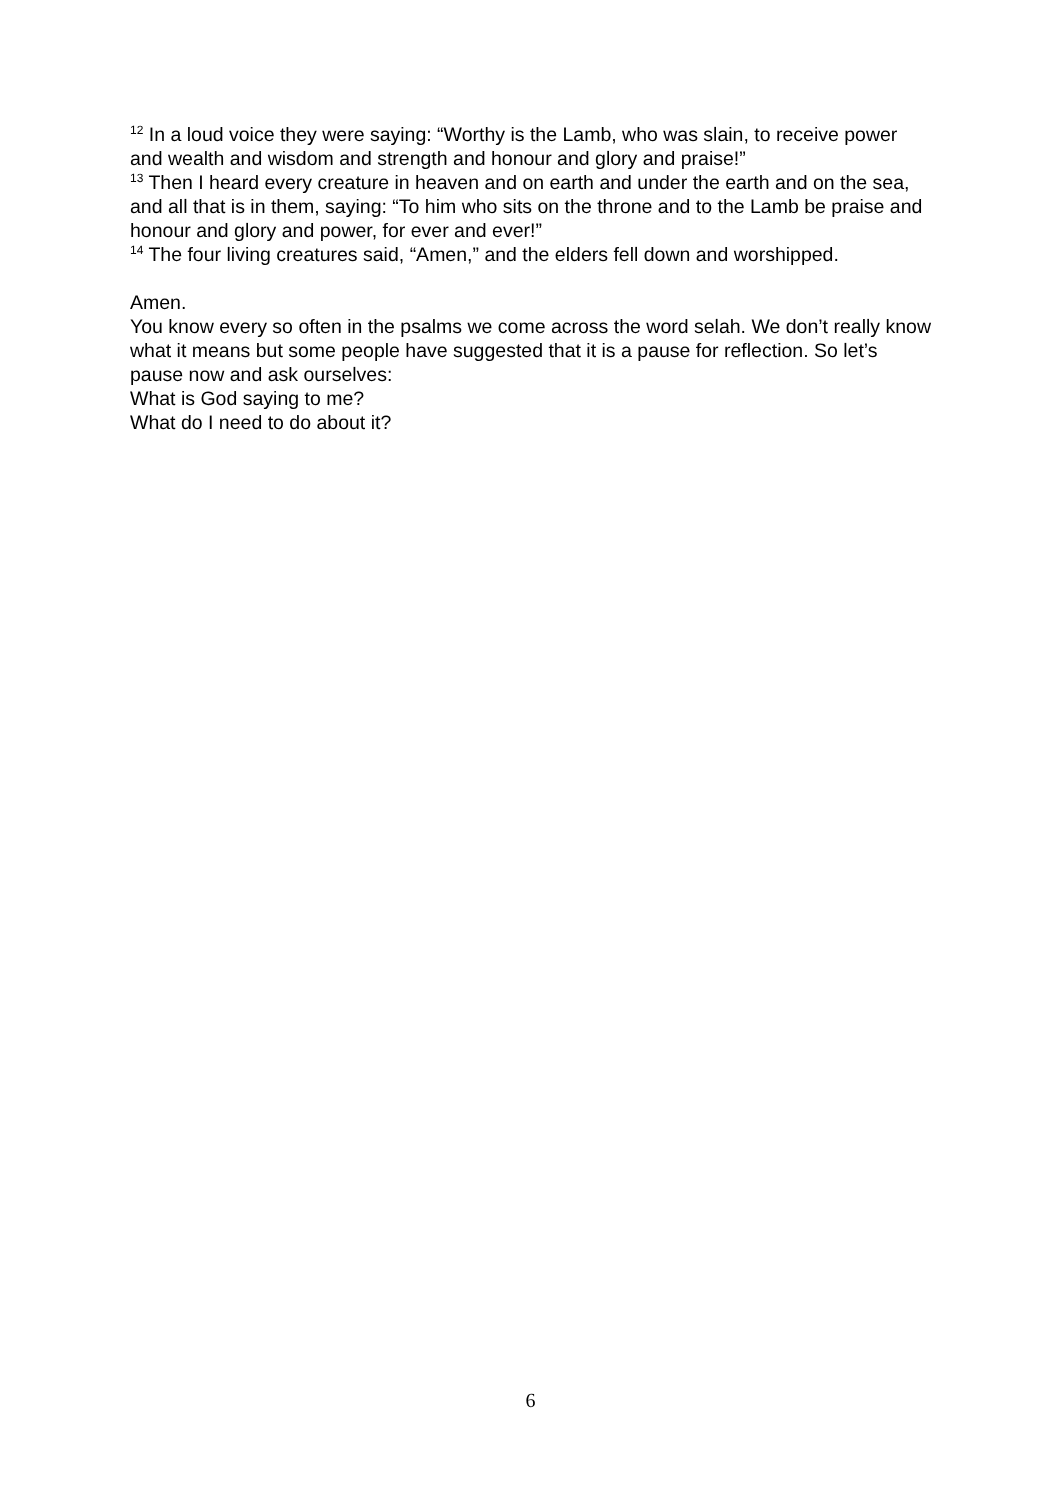<sup>12</sup> In a loud voice they were saying: “Worthy is the Lamb, who was slain, to receive power and wealth and wisdom and strength and honour and glory and praise!”
<sup>13</sup> Then I heard every creature in heaven and on earth and under the earth and on the sea, and all that is in them, saying: “To him who sits on the throne and to the Lamb be praise and honour and glory and power, for ever and ever!”
<sup>14</sup> The four living creatures said, “Amen,” and the elders fell down and worshipped.
Amen.
You know every so often in the psalms we come across the word selah. We don’t really know what it means but some people have suggested that it is a pause for reflection. So let’s pause now and ask ourselves:
What is God saying to me?
What do I need to do about it?
6